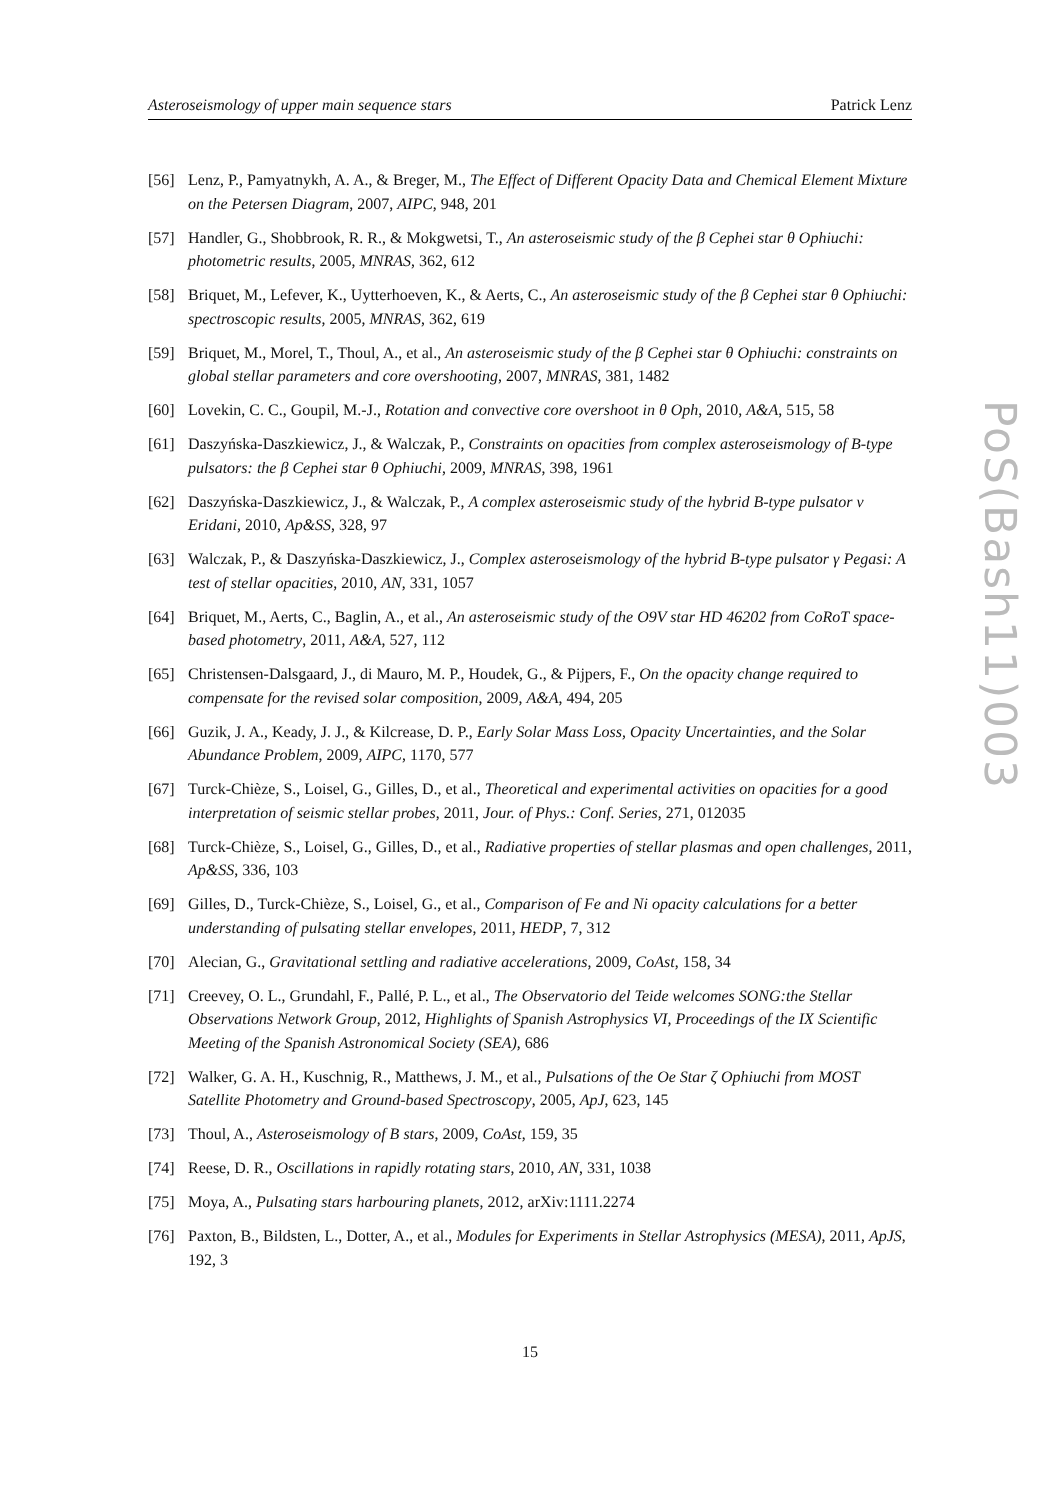Asteroseismology of upper main sequence stars Patrick Lenz
[56] Lenz, P., Pamyatnykh, A. A., & Breger, M., The Effect of Different Opacity Data and Chemical Element Mixture on the Petersen Diagram, 2007, AIPC, 948, 201
[57] Handler, G., Shobbrook, R. R., & Mokgwetsi, T., An asteroseismic study of the β Cephei star θ Ophiuchi: photometric results, 2005, MNRAS, 362, 612
[58] Briquet, M., Lefever, K., Uytterhoeven, K., & Aerts, C., An asteroseismic study of the β Cephei star θ Ophiuchi: spectroscopic results, 2005, MNRAS, 362, 619
[59] Briquet, M., Morel, T., Thoul, A., et al., An asteroseismic study of the β Cephei star θ Ophiuchi: constraints on global stellar parameters and core overshooting, 2007, MNRAS, 381, 1482
[60] Lovekin, C. C., Goupil, M.-J., Rotation and convective core overshoot in θ Oph, 2010, A&A, 515, 58
[61] Daszyńska-Daszkiewicz, J., & Walczak, P., Constraints on opacities from complex asteroseismology of B-type pulsators: the β Cephei star θ Ophiuchi, 2009, MNRAS, 398, 1961
[62] Daszyńska-Daszkiewicz, J., & Walczak, P., A complex asteroseismic study of the hybrid B-type pulsator ν Eridani, 2010, Ap&SS, 328, 97
[63] Walczak, P., & Daszyńska-Daszkiewicz, J., Complex asteroseismology of the hybrid B-type pulsator γ Pegasi: A test of stellar opacities, 2010, AN, 331, 1057
[64] Briquet, M., Aerts, C., Baglin, A., et al., An asteroseismic study of the O9V star HD 46202 from CoRoT space-based photometry, 2011, A&A, 527, 112
[65] Christensen-Dalsgaard, J., di Mauro, M. P., Houdek, G., & Pijpers, F., On the opacity change required to compensate for the revised solar composition, 2009, A&A, 494, 205
[66] Guzik, J. A., Keady, J. J., & Kilcrease, D. P., Early Solar Mass Loss, Opacity Uncertainties, and the Solar Abundance Problem, 2009, AIPC, 1170, 577
[67] Turck-Chièze, S., Loisel, G., Gilles, D., et al., Theoretical and experimental activities on opacities for a good interpretation of seismic stellar probes, 2011, Jour. of Phys.: Conf. Series, 271, 012035
[68] Turck-Chièze, S., Loisel, G., Gilles, D., et al., Radiative properties of stellar plasmas and open challenges, 2011, Ap&SS, 336, 103
[69] Gilles, D., Turck-Chièze, S., Loisel, G., et al., Comparison of Fe and Ni opacity calculations for a better understanding of pulsating stellar envelopes, 2011, HEDP, 7, 312
[70] Alecian, G., Gravitational settling and radiative accelerations, 2009, CoAst, 158, 34
[71] Creevey, O. L., Grundahl, F., Pallé, P. L., et al., The Observatorio del Teide welcomes SONG:the Stellar Observations Network Group, 2012, Highlights of Spanish Astrophysics VI, Proceedings of the IX Scientific Meeting of the Spanish Astronomical Society (SEA), 686
[72] Walker, G. A. H., Kuschnig, R., Matthews, J. M., et al., Pulsations of the Oe Star ζ Ophiuchi from MOST Satellite Photometry and Ground-based Spectroscopy, 2005, ApJ, 623, 145
[73] Thoul, A., Asteroseismology of B stars, 2009, CoAst, 159, 35
[74] Reese, D. R., Oscillations in rapidly rotating stars, 2010, AN, 331, 1038
[75] Moya, A., Pulsating stars harbouring planets, 2012, arXiv:1111.2274
[76] Paxton, B., Bildsten, L., Dotter, A., et al., Modules for Experiments in Stellar Astrophysics (MESA), 2011, ApJS, 192, 3
PoS(Bash11)003
15